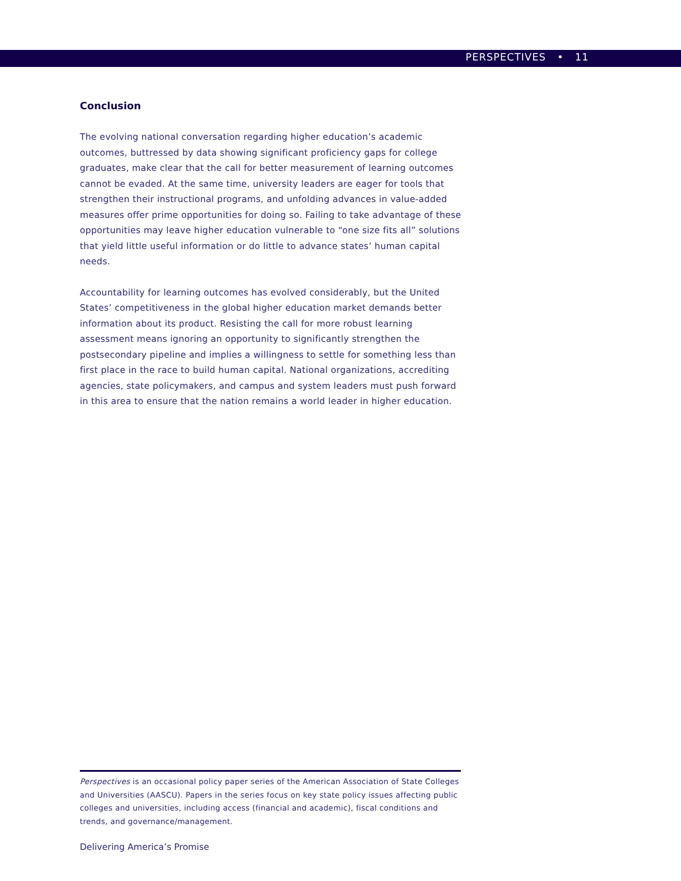PERSPECTIVES • 11
Conclusion
The evolving national conversation regarding higher education’s academic outcomes, buttressed by data showing significant proficiency gaps for college graduates, make clear that the call for better measurement of learning outcomes cannot be evaded. At the same time, university leaders are eager for tools that strengthen their instructional programs, and unfolding advances in value-added measures offer prime opportunities for doing so. Failing to take advantage of these opportunities may leave higher education vulnerable to “one size fits all” solutions that yield little useful information or do little to advance states’ human capital needs.
Accountability for learning outcomes has evolved considerably, but the United States’ competitiveness in the global higher education market demands better information about its product. Resisting the call for more robust learning assessment means ignoring an opportunity to significantly strengthen the postsecondary pipeline and implies a willingness to settle for something less than first place in the race to build human capital. National organizations, accrediting agencies, state policymakers, and campus and system leaders must push forward in this area to ensure that the nation remains a world leader in higher education.
Perspectives is an occasional policy paper series of the American Association of State Colleges and Universities (AASCU). Papers in the series focus on key state policy issues affecting public colleges and universities, including access (financial and academic), fiscal conditions and trends, and governance/management.
Delivering America’s Promise